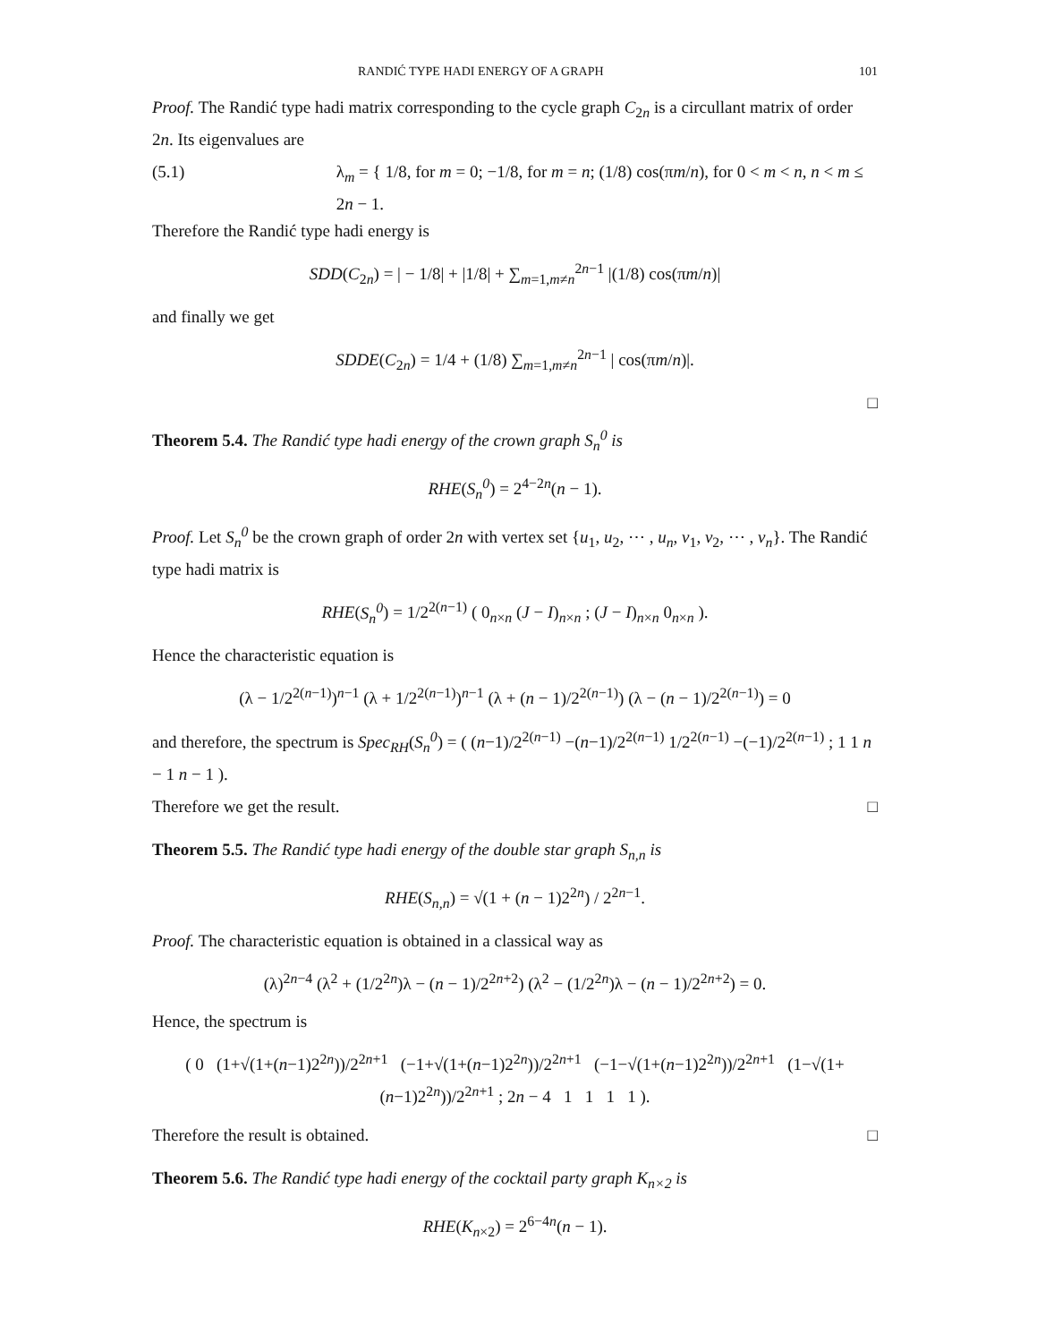RANDIĆ TYPE HADI ENERGY OF A GRAPH 101
Proof. The Randić type hadi matrix corresponding to the cycle graph C<sub>2n</sub> is a circullant matrix of order 2n. Its eigenvalues are
(5.1) λ<sub>m</sub> = { 1/8, for m = 0; −1/8, for m = n; (1/8) cos(πm/n), for 0 < m < n, n < m ≤ 2n − 1.
Therefore the Randić type hadi energy is
SDD(C<sub>2n</sub>) = | − 1/8| + |1/8| + ∑<sub>m=1,m≠n</sub><sup>2n−1</sup> |(1/8) cos(πm/n)|
and finally we get
SDDE(C<sub>2n</sub>) = 1/4 + (1/8) ∑<sub>m=1,m≠n</sub><sup>2n−1</sup> | cos(πm/n)|.
□
Theorem 5.4. The Randić type hadi energy of the crown graph S<sub>n</sub><sup>0</sup> is
RHE(S<sub>n</sub><sup>0</sup>) = 2<sup>4−2n</sup>(n − 1).
Proof. Let S<sub>n</sub><sup>0</sup> be the crown graph of order 2n with vertex set {u<sub>1</sub>, u<sub>2</sub>, ⋯ , u<sub>n</sub>, v<sub>1</sub>, v<sub>2</sub>, ⋯ , v<sub>n</sub>}. The Randić type hadi matrix is
RHE(S<sub>n</sub><sup>0</sup>) = 1/2<sup>2(n−1)</sup> ( 0<sub>n×n</sub> (J − I)<sub>n×n</sub> ; (J − I)<sub>n×n</sub> 0<sub>n×n</sub> ).
Hence the characteristic equation is
(λ − 1/2<sup>2(n−1)</sup>)<sup>n−1</sup> (λ + 1/2<sup>2(n−1)</sup>)<sup>n−1</sup> (λ + (n − 1)/2<sup>2(n−1)</sup>) (λ − (n − 1)/2<sup>2(n−1)</sup>) = 0
and therefore, the spectrum is Spec<sub>RH</sub>(S<sub>n</sub><sup>0</sup>) = ( (n−1)/2<sup>2(n−1)</sup> −(n−1)/2<sup>2(n−1)</sup> 1/2<sup>2(n−1)</sup> −(−1)/2<sup>2(n−1)</sup> ; 1 1 n − 1 n − 1 ).
Therefore we get the result. □
Theorem 5.5. The Randić type hadi energy of the double star graph S<sub>n,n</sub> is
RHE(S<sub>n,n</sub>) = √(1 + (n − 1)2<sup>2n</sup>) / 2<sup>2n−1</sup>.
Proof. The characteristic equation is obtained in a classical way as
(λ)<sup>2n−4</sup> (λ<sup>2</sup> + (1/2<sup>2n</sup>)λ − (n − 1)/2<sup>2n+2</sup>) (λ<sup>2</sup> − (1/2<sup>2n</sup>)λ − (n − 1)/2<sup>2n+2</sup>) = 0.
Hence, the spectrum is
( 0 (1+√(1+(n−1)2<sup>2n</sup>))/2<sup>2n+1</sup> (−1+√(1+(n−1)2<sup>2n</sup>))/2<sup>2n+1</sup> (−1−√(1+(n−1)2<sup>2n</sup>))/2<sup>2n+1</sup> (1−√(1+(n−1)2<sup>2n</sup>))/2<sup>2n+1</sup> ; 2n − 4 1 1 1 1 ).
Therefore the result is obtained. □
Theorem 5.6. The Randić type hadi energy of the cocktail party graph K<sub>n×2</sub> is
RHE(K<sub>n×2</sub>) = 2<sup>6−4n</sup>(n − 1).